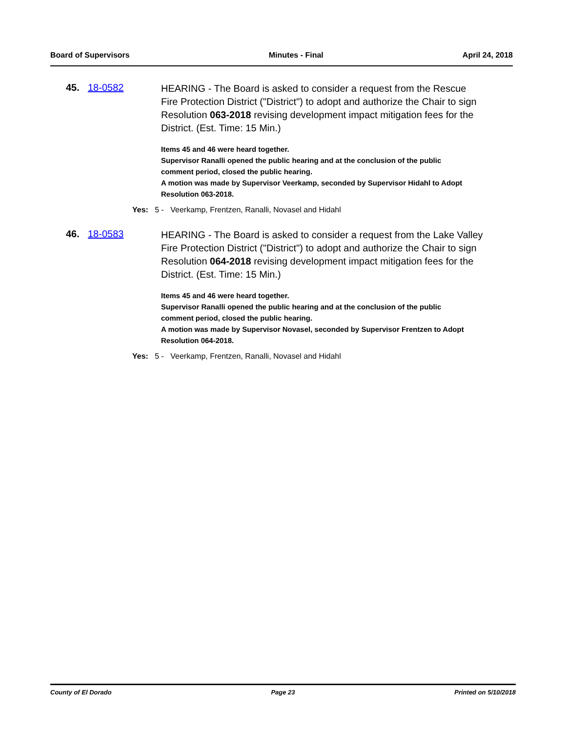Board of Supervisors Minutes - Final April 24, 2018
45. 18-0582
HEARING - The Board is asked to consider a request from the Rescue Fire Protection District ("District") to adopt and authorize the Chair to sign Resolution 063-2018 revising development impact mitigation fees for the District. (Est. Time: 15 Min.)
Items 45 and 46 were heard together.
Supervisor Ranalli opened the public hearing and at the conclusion of the public comment period, closed the public hearing.
A motion was made by Supervisor Veerkamp, seconded by Supervisor Hidahl to Adopt Resolution 063-2018.
Yes: 5 - Veerkamp, Frentzen, Ranalli, Novasel and Hidahl
46. 18-0583
HEARING - The Board is asked to consider a request from the Lake Valley Fire Protection District ("District") to adopt and authorize the Chair to sign Resolution 064-2018 revising development impact mitigation fees for the District. (Est. Time: 15 Min.)
Items 45 and 46 were heard together.
Supervisor Ranalli opened the public hearing and at the conclusion of the public comment period, closed the public hearing.
A motion was made by Supervisor Novasel, seconded by Supervisor Frentzen to Adopt Resolution 064-2018.
Yes: 5 - Veerkamp, Frentzen, Ranalli, Novasel and Hidahl
County of El Dorado Page 23 Printed on 5/10/2018